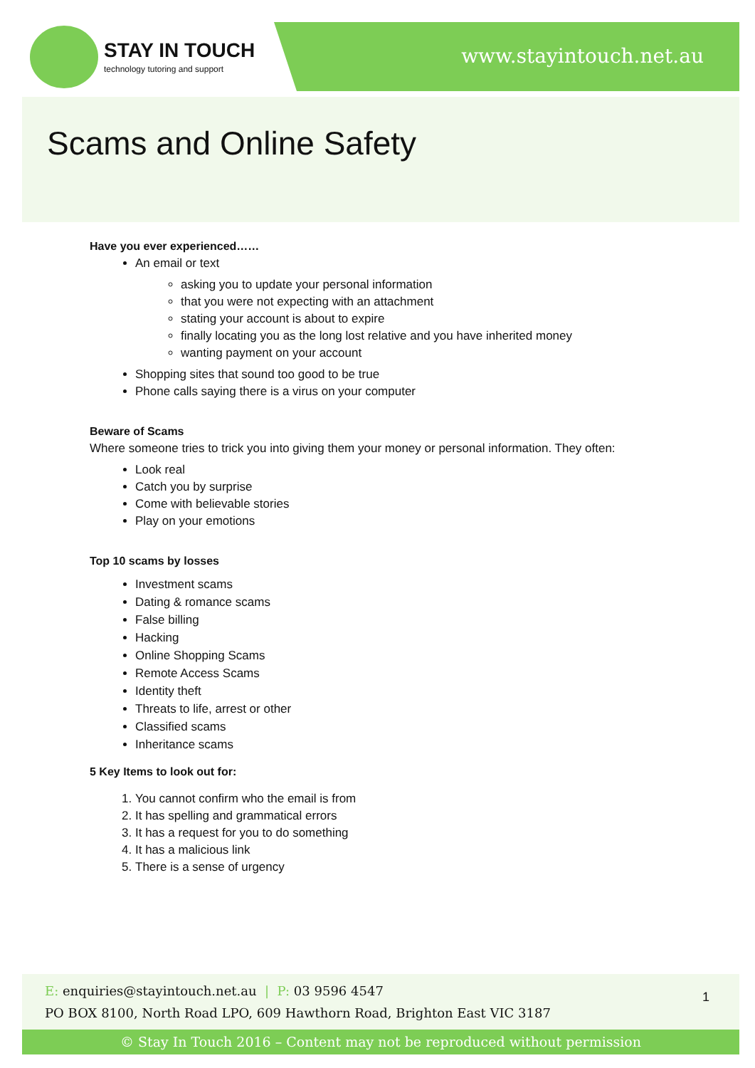STAY IN TOUCH
technology tutoring and support
www.stayintouch.net.au
Scams and Online Safety
Have you ever experienced……
An email or text
asking you to update your personal information
that you were not expecting with an attachment
stating your account is about to expire
finally locating you as the long lost relative and you have inherited money
wanting payment on your account
Shopping sites that sound too good to be true
Phone calls saying there is a virus on your computer
Beware of Scams
Where someone tries to trick you into giving them your money or personal information. They often:
Look real
Catch you by surprise
Come with believable stories
Play on your emotions
Top 10 scams by losses
Investment scams
Dating & romance scams
False billing
Hacking
Online Shopping Scams
Remote Access Scams
Identity theft
Threats to life, arrest or other
Classified scams
Inheritance scams
5 Key Items to look out for:
1. You cannot confirm who the email is from
2. It has spelling and grammatical errors
3. It has a request for you to do something
4. It has a malicious link
5. There is a sense of urgency
E: enquiries@stayintouch.net.au | P: 03 9596 4547
PO BOX 8100, North Road LPO, 609 Hawthorn Road, Brighton East VIC 3187
1
© Stay In Touch 2016 – Content may not be reproduced without permission